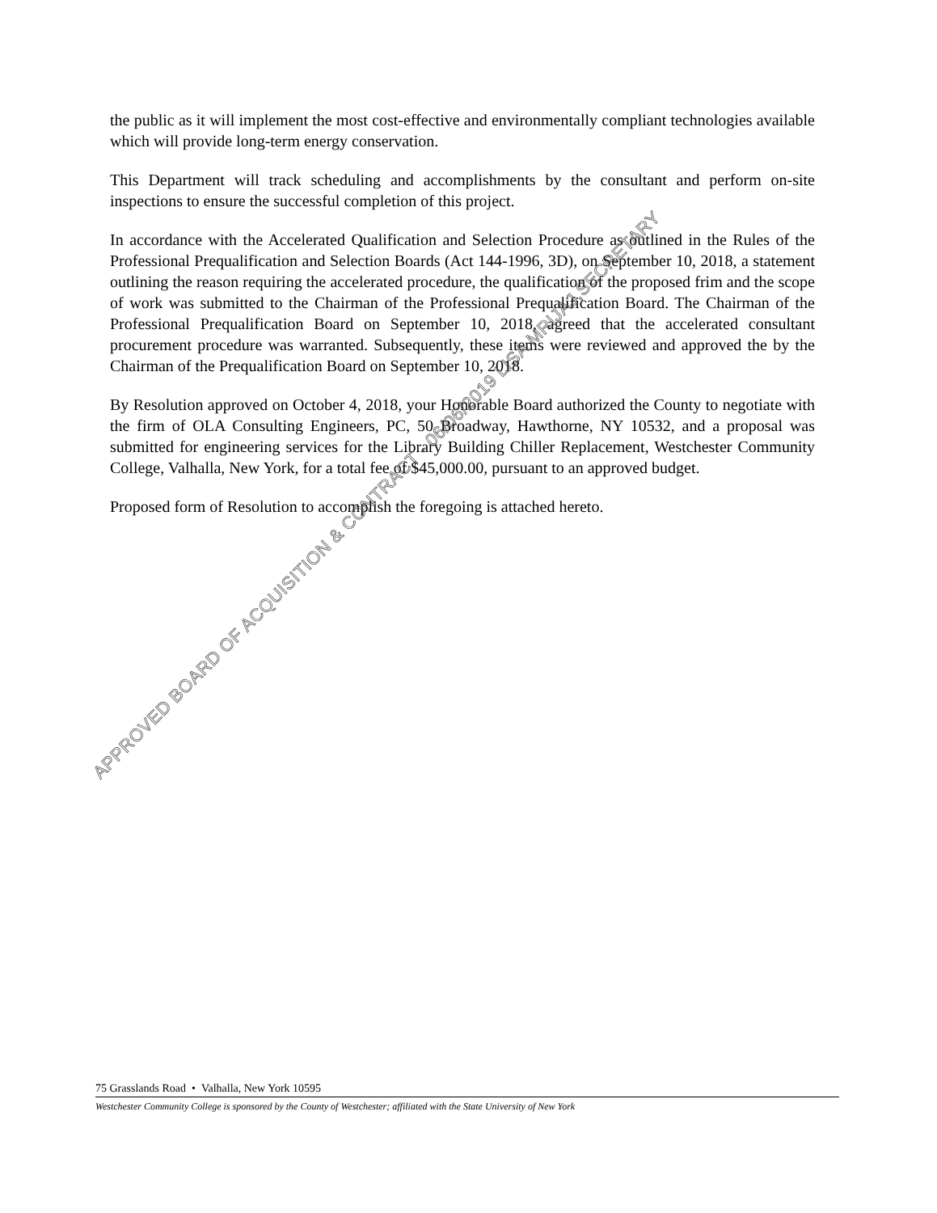the public as it will implement the most cost-effective and environmentally compliant technologies available which will provide long-term energy conservation.
This Department will track scheduling and accomplishments by the consultant and perform on-site inspections to ensure the successful completion of this project.
In accordance with the Accelerated Qualification and Selection Procedure as outlined in the Rules of the Professional Prequalification and Selection Boards (Act 144-1996, 3D), on September 10, 2018, a statement outlining the reason requiring the accelerated procedure, the qualification of the proposed frim and the scope of work was submitted to the Chairman of the Professional Prequalification Board. The Chairman of the Professional Prequalification Board on September 10, 2018, agreed that the accelerated consultant procurement procedure was warranted. Subsequently, these items were reviewed and approved the by the Chairman of the Prequalification Board on September 10, 2018.
By Resolution approved on October 4, 2018, your Honorable Board authorized the County to negotiate with the firm of OLA Consulting Engineers, PC, 50 Broadway, Hawthorne, NY 10532, and a proposal was submitted for engineering services for the Library Building Chiller Replacement, Westchester Community College, Valhalla, New York, for a total fee of $45,000.00, pursuant to an approved budget.
Proposed form of Resolution to accomplish the foregoing is attached hereto.
75 Grasslands Road • Valhalla, New York 10595
Westchester Community College is sponsored by the County of Westchester; affiliated with the State University of New York
APPROVED BOARD OF ACQUISITION & CONTRACT - 06/06/2019 LISA MRIJAJ,SECRETARY